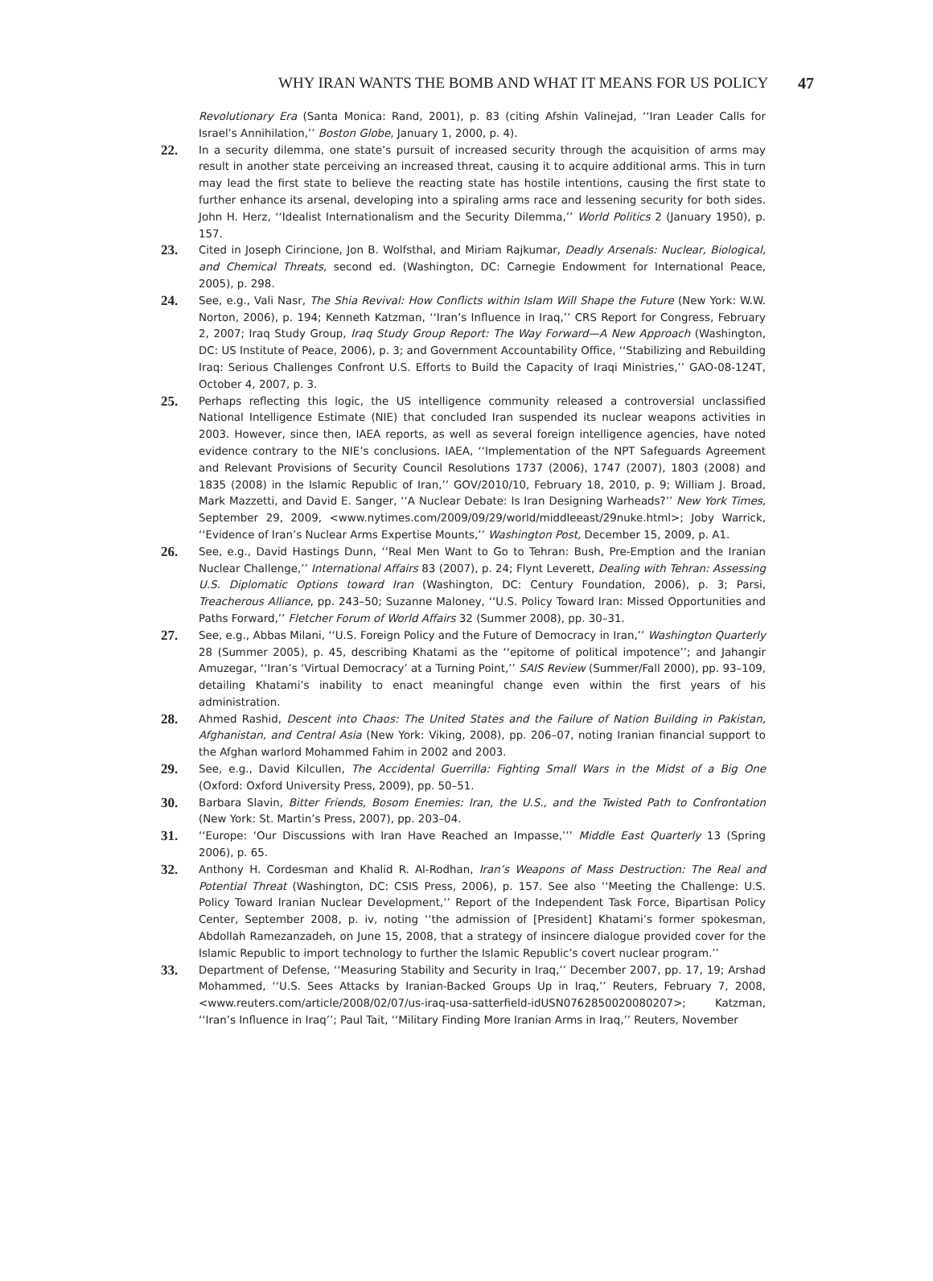WHY IRAN WANTS THE BOMB AND WHAT IT MEANS FOR US POLICY 47
Revolutionary Era (Santa Monica: Rand, 2001), p. 83 (citing Afshin Valinejad, ‘‘Iran Leader Calls for Israel’s Annihilation,’’ Boston Globe, January 1, 2000, p. 4).
22.
In a security dilemma, one state’s pursuit of increased security through the acquisition of arms may result in another state perceiving an increased threat, causing it to acquire additional arms. This in turn may lead the first state to believe the reacting state has hostile intentions, causing the first state to further enhance its arsenal, developing into a spiraling arms race and lessening security for both sides. John H. Herz, ‘‘Idealist Internationalism and the Security Dilemma,’’ World Politics 2 (January 1950), p. 157.
23.
Cited in Joseph Cirincione, Jon B. Wolfsthal, and Miriam Rajkumar, Deadly Arsenals: Nuclear, Biological, and Chemical Threats, second ed. (Washington, DC: Carnegie Endowment for International Peace, 2005), p. 298.
24.
See, e.g., Vali Nasr, The Shia Revival: How Conflicts within Islam Will Shape the Future (New York: W.W. Norton, 2006), p. 194; Kenneth Katzman, ‘‘Iran’s Influence in Iraq,’’ CRS Report for Congress, February 2, 2007; Iraq Study Group, Iraq Study Group Report: The Way Forward—A New Approach (Washington, DC: US Institute of Peace, 2006), p. 3; and Government Accountability Office, ‘‘Stabilizing and Rebuilding Iraq: Serious Challenges Confront U.S. Efforts to Build the Capacity of Iraqi Ministries,’’ GAO-08-124T, October 4, 2007, p. 3.
25.
Perhaps reflecting this logic, the US intelligence community released a controversial unclassified National Intelligence Estimate (NIE) that concluded Iran suspended its nuclear weapons activities in 2003. However, since then, IAEA reports, as well as several foreign intelligence agencies, have noted evidence contrary to the NIE’s conclusions. IAEA, ‘‘Implementation of the NPT Safeguards Agreement and Relevant Provisions of Security Council Resolutions 1737 (2006), 1747 (2007), 1803 (2008) and 1835 (2008) in the Islamic Republic of Iran,’’ GOV/2010/10, February 18, 2010, p. 9; William J. Broad, Mark Mazzetti, and David E. Sanger, ‘‘A Nuclear Debate: Is Iran Designing Warheads?’’ New York Times, September 29, 2009, <www.nytimes.com/2009/09/29/world/middleeast/29nuke.html>; Joby Warrick, ‘‘Evidence of Iran’s Nuclear Arms Expertise Mounts,’’ Washington Post, December 15, 2009, p. A1.
26.
See, e.g., David Hastings Dunn, ‘‘Real Men Want to Go to Tehran: Bush, Pre-Emption and the Iranian Nuclear Challenge,’’ International Affairs 83 (2007), p. 24; Flynt Leverett, Dealing with Tehran: Assessing U.S. Diplomatic Options toward Iran (Washington, DC: Century Foundation, 2006), p. 3; Parsi, Treacherous Alliance, pp. 243–50; Suzanne Maloney, ‘‘U.S. Policy Toward Iran: Missed Opportunities and Paths Forward,’’ Fletcher Forum of World Affairs 32 (Summer 2008), pp. 30–31.
27.
See, e.g., Abbas Milani, ‘‘U.S. Foreign Policy and the Future of Democracy in Iran,’’ Washington Quarterly 28 (Summer 2005), p. 45, describing Khatami as the ‘‘epitome of political impotence’’; and Jahangir Amuzegar, ‘‘Iran’s ‘Virtual Democracy’ at a Turning Point,’’ SAIS Review (Summer/Fall 2000), pp. 93–109, detailing Khatami’s inability to enact meaningful change even within the first years of his administration.
28.
Ahmed Rashid, Descent into Chaos: The United States and the Failure of Nation Building in Pakistan, Afghanistan, and Central Asia (New York: Viking, 2008), pp. 206–07, noting Iranian financial support to the Afghan warlord Mohammed Fahim in 2002 and 2003.
29.
See, e.g., David Kilcullen, The Accidental Guerrilla: Fighting Small Wars in the Midst of a Big One (Oxford: Oxford University Press, 2009), pp. 50–51.
30.
Barbara Slavin, Bitter Friends, Bosom Enemies: Iran, the U.S., and the Twisted Path to Confrontation (New York: St. Martin’s Press, 2007), pp. 203–04.
31.
‘‘Europe: ‘Our Discussions with Iran Have Reached an Impasse,’’’ Middle East Quarterly 13 (Spring 2006), p. 65.
32.
Anthony H. Cordesman and Khalid R. Al-Rodhan, Iran’s Weapons of Mass Destruction: The Real and Potential Threat (Washington, DC: CSIS Press, 2006), p. 157. See also ‘‘Meeting the Challenge: U.S. Policy Toward Iranian Nuclear Development,’’ Report of the Independent Task Force, Bipartisan Policy Center, September 2008, p. iv, noting ‘‘the admission of [President] Khatami’s former spokesman, Abdollah Ramezanzadeh, on June 15, 2008, that a strategy of insincere dialogue provided cover for the Islamic Republic to import technology to further the Islamic Republic’s covert nuclear program.’’
33.
Department of Defense, ‘‘Measuring Stability and Security in Iraq,’’ December 2007, pp. 17, 19; Arshad Mohammed, ‘‘U.S. Sees Attacks by Iranian-Backed Groups Up in Iraq,’’ Reuters, February 7, 2008, <www.reuters.com/article/2008/02/07/us-iraq-usa-satterfield-idUSN0762850020080207>; Katzman, ‘‘Iran’s Influence in Iraq’’; Paul Tait, ‘‘Military Finding More Iranian Arms in Iraq,’’ Reuters, November